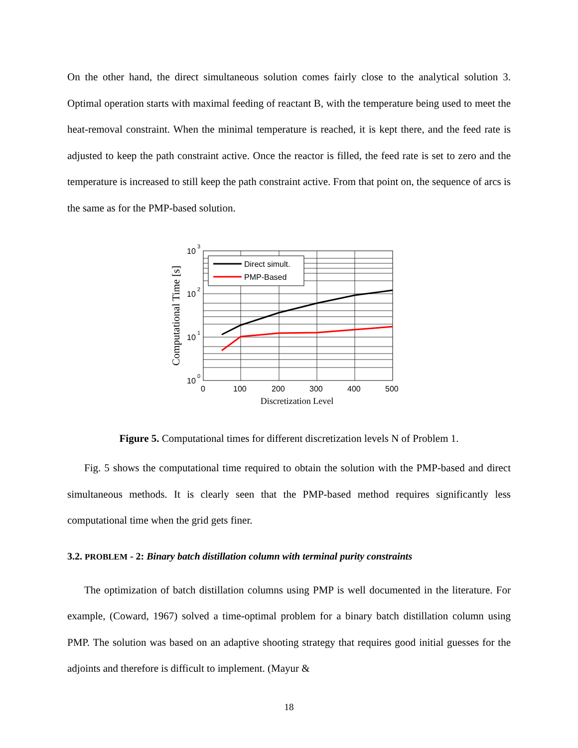On the other hand, the direct simultaneous solution comes fairly close to the analytical solution 3. Optimal operation starts with maximal feeding of reactant B, with the temperature being used to meet the heat-removal constraint. When the minimal temperature is reached, it is kept there, and the feed rate is adjusted to keep the path constraint active. Once the reactor is filled, the feed rate is set to zero and the temperature is increased to still keep the path constraint active. From that point on, the sequence of arcs is the same as for the PMP-based solution.
Direct simult.
PMP-Based
10
3
10
2
10
1
10
0
0
100
200
300
400
500
Discretization Level
Computational Time [s]
Figure 5. Computational times for different discretization levels N of Problem 1.
Fig. 5 shows the computational time required to obtain the solution with the PMP-based and direct simultaneous methods. It is clearly seen that the PMP-based method requires significantly less computational time when the grid gets finer.
3.2. PROBLEM - 2: Binary batch distillation column with terminal purity constraints
The optimization of batch distillation columns using PMP is well documented in the literature. For example, (Coward, 1967) solved a time-optimal problem for a binary batch distillation column using PMP. The solution was based on an adaptive shooting strategy that requires good initial guesses for the adjoints and therefore is difficult to implement. (Mayur &
18